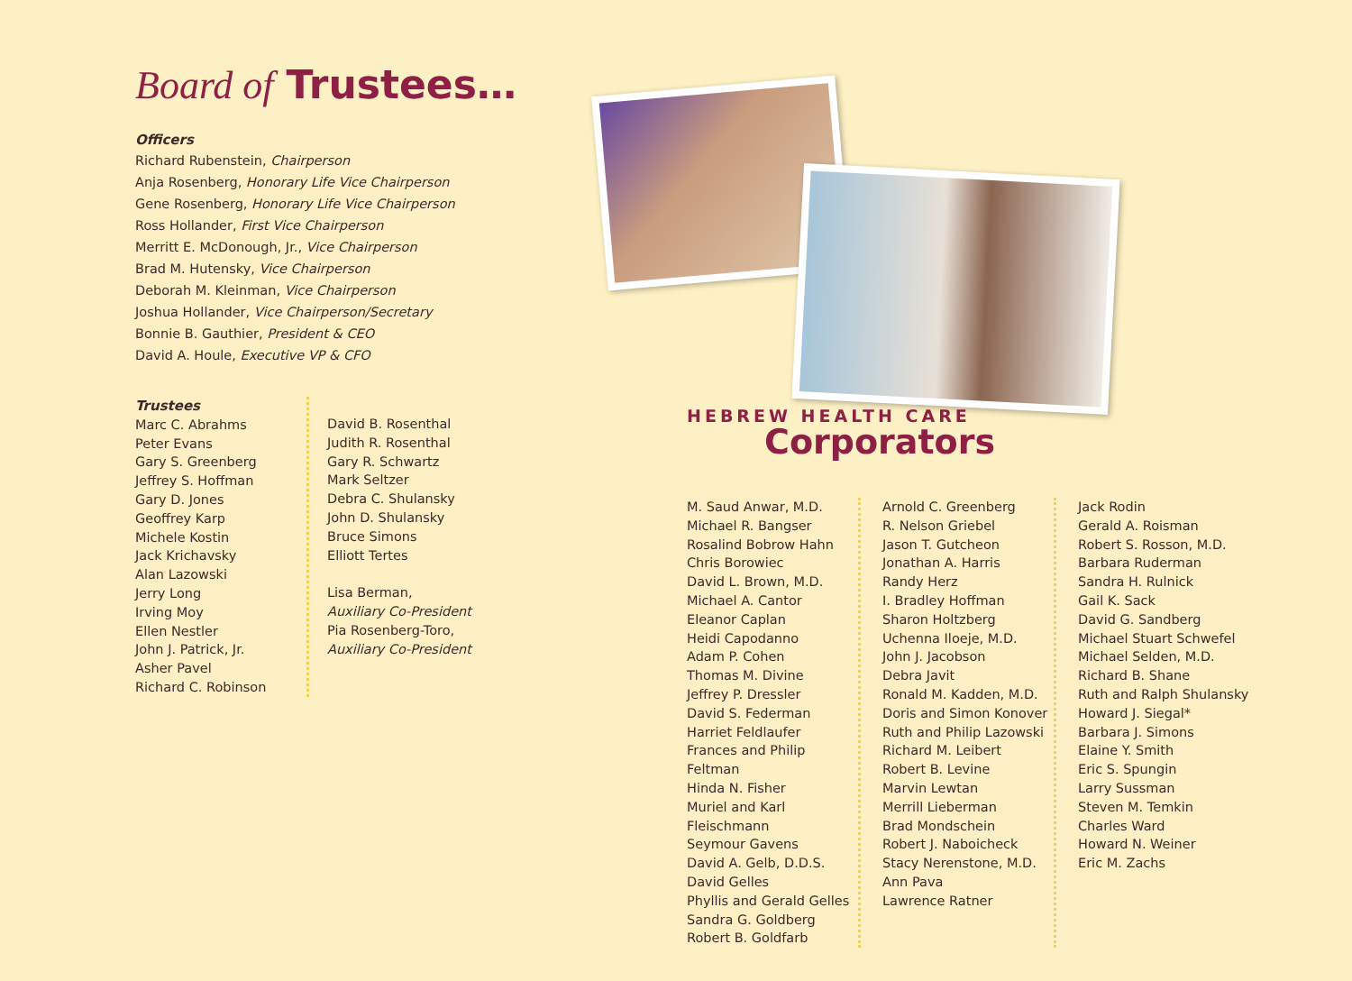Board of Trustees…
Officers
Richard Rubenstein, Chairperson
Anja Rosenberg, Honorary Life Vice Chairperson
Gene Rosenberg, Honorary Life Vice Chairperson
Ross Hollander, First Vice Chairperson
Merritt E. McDonough, Jr., Vice Chairperson
Brad M. Hutensky, Vice Chairperson
Deborah M. Kleinman, Vice Chairperson
Joshua Hollander, Vice Chairperson/Secretary
Bonnie B. Gauthier, President & CEO
David A. Houle, Executive VP & CFO
Trustees
Marc C. Abrahms
Peter Evans
Gary S. Greenberg
Jeffrey S. Hoffman
Gary D. Jones
Geoffrey Karp
Michele Kostin
Jack Krichavsky
Alan Lazowski
Jerry Long
Irving Moy
Ellen Nestler
John J. Patrick, Jr.
Asher Pavel
Richard C. Robinson
David B. Rosenthal
Judith R. Rosenthal
Gary R. Schwartz
Mark Seltzer
Debra C. Shulansky
John D. Shulansky
Bruce Simons
Elliott Tertes
Lisa Berman,
Auxiliary Co-President
Pia Rosenberg-Toro,
Auxiliary Co-President
HEBREW HEALTH CARE
Corporators
M. Saud Anwar, M.D.
Michael R. Bangser
Rosalind Bobrow Hahn
Chris Borowiec
David L. Brown, M.D.
Michael A. Cantor
Eleanor Caplan
Heidi Capodanno
Adam P. Cohen
Thomas M. Divine
Jeffrey P. Dressler
David S. Federman
Harriet Feldlaufer
Frances and Philip Feltman
Hinda N. Fisher
Muriel and Karl Fleischmann
Seymour Gavens
David A. Gelb, D.D.S.
David Gelles
Phyllis and Gerald Gelles
Sandra G. Goldberg
Robert B. Goldfarb
Arnold C. Greenberg
R. Nelson Griebel
Jason T. Gutcheon
Jonathan A. Harris
Randy Herz
I. Bradley Hoffman
Sharon Holtzberg
Uchenna Iloeje, M.D.
John J. Jacobson
Debra Javit
Ronald M. Kadden, M.D.
Doris and Simon Konover
Ruth and Philip Lazowski
Richard M. Leibert
Robert B. Levine
Marvin Lewtan
Merrill Lieberman
Brad Mondschein
Robert J. Naboicheck
Stacy Nerenstone, M.D.
Ann Pava
Lawrence Ratner
Jack Rodin
Gerald A. Roisman
Robert S. Rosson, M.D.
Barbara Ruderman
Sandra H. Rulnick
Gail K. Sack
David G. Sandberg
Michael Stuart Schwefel
Michael Selden, M.D.
Richard B. Shane
Ruth and Ralph Shulansky
Howard J. Siegal*
Barbara J. Simons
Elaine Y. Smith
Eric S. Spungin
Larry Sussman
Steven M. Temkin
Charles Ward
Howard N. Weiner
Eric M. Zachs